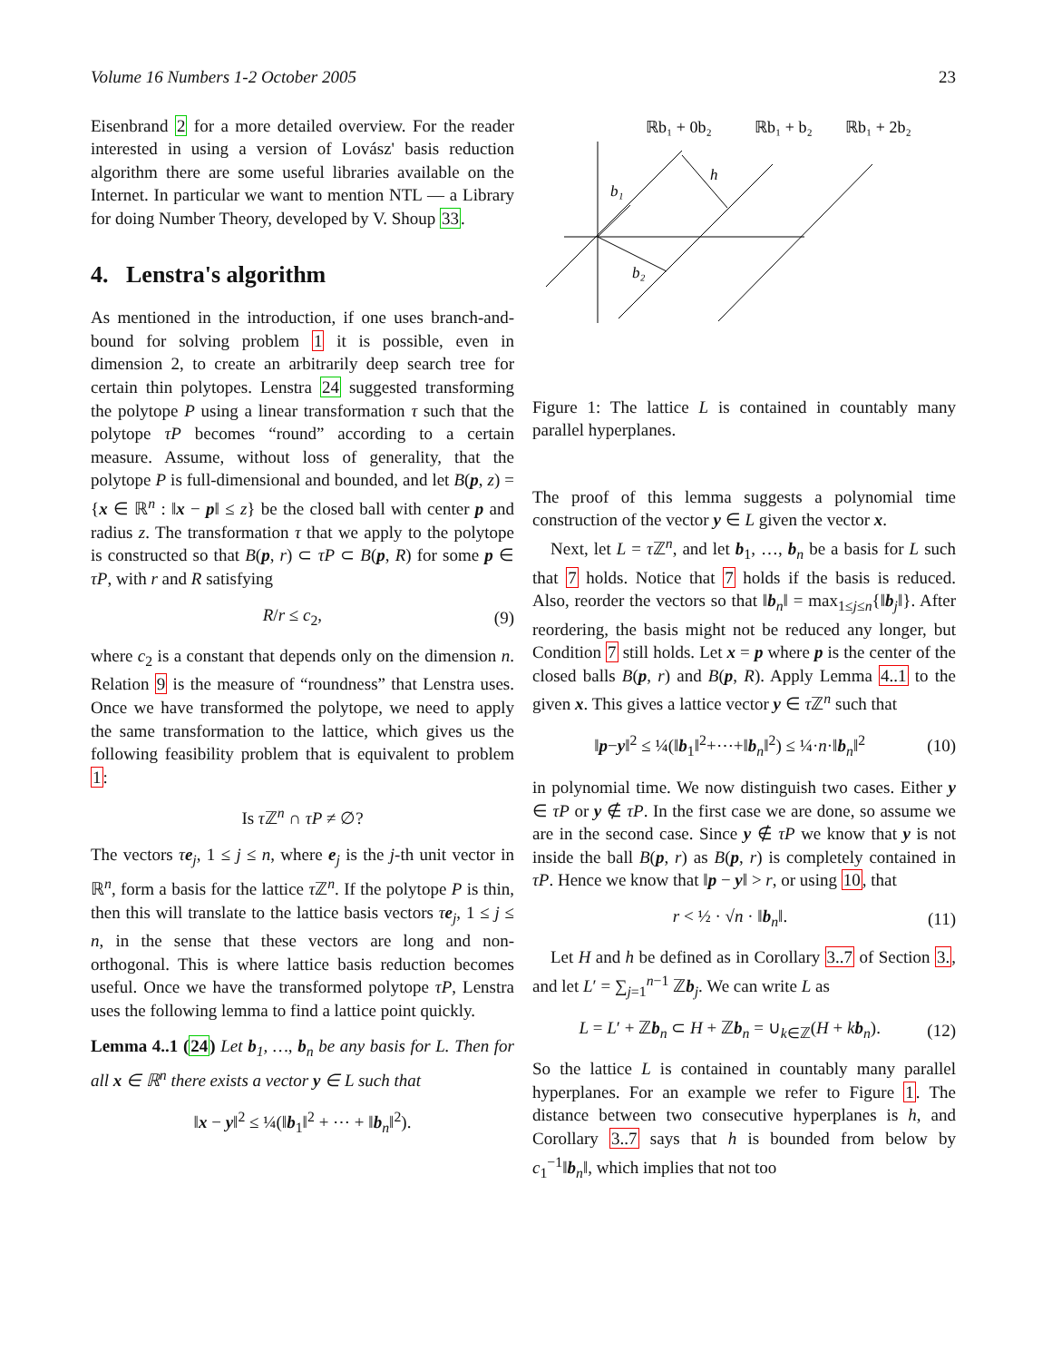Volume 16 Numbers 1-2 October 2005 23
Eisenbrand 2 for a more detailed overview. For the reader interested in using a version of Lovász' basis reduction algorithm there are some useful libraries available on the Internet. In particular we want to mention NTL — a Library for doing Number Theory, developed by V. Shoup 33.
4. Lenstra's algorithm
As mentioned in the introduction, if one uses branch-and-bound for solving problem 1 it is possible, even in dimension 2, to create an arbitrarily deep search tree for certain thin polytopes. Lenstra 24 suggested transforming the polytope P using a linear transformation τ such that the polytope τP becomes “round” according to a certain measure. Assume, without loss of generality, that the polytope P is full-dimensional and bounded, and let B(p, z) = {x ∈ ℝ<sup>n</sup> : ‖x − p‖ ≤ z} be the closed ball with center p and radius z. The transformation τ that we apply to the polytope is constructed so that B(p, r) ⊂ τP ⊂ B(p, R) for some p ∈ τP, with r and R satisfying
R/r ≤ c<sub>2</sub>, (9)
where c<sub>2</sub> is a constant that depends only on the dimension n. Relation 9 is the measure of “roundness” that Lenstra uses. Once we have transformed the polytope, we need to apply the same transformation to the lattice, which gives us the following feasibility problem that is equivalent to problem 1:
Is τ ℤ<sup>n</sup> ∩ τP ≠ ∅?
The vectors τe<sub>j</sub>, 1 ≤ j ≤ n, where e<sub>j</sub> is the j-th unit vector in ℝ<sup>n</sup>, form a basis for the lattice τ ℤ<sup>n</sup>. If the polytope P is thin, then this will translate to the lattice basis vectors τe<sub>j</sub>, 1 ≤ j ≤ n, in the sense that these vectors are long and non-orthogonal. This is where lattice basis reduction becomes useful. Once we have the transformed polytope τP, Lenstra uses the following lemma to find a lattice point quickly.
Lemma 4..1 (24) Let b<sub>1</sub>, …, b<sub>n</sub> be any basis for L. Then for all x ∈ ℝ<sup>n</sup> there exists a vector y ∈ L such that
‖x − y‖<sup>2</sup> ≤ ¼(‖b<sub>1</sub>‖<sup>2</sup> + ⋯ + ‖b<sub>n</sub>‖<sup>2</sup>).
ℝb₁ + 0b₂
ℝb₁ + b₂
ℝb₁ + 2b₂
b₁
b₂
h
Figure 1: The lattice L is contained in countably many parallel hyperplanes.
The proof of this lemma suggests a polynomial time construction of the vector y ∈ L given the vector x.
Next, let L = τ ℤ<sup>n</sup>, and let b<sub>1</sub>, …, b<sub>n</sub> be a basis for L such that 7 holds. Notice that 7 holds if the basis is reduced. Also, reorder the vectors so that ‖b<sub>n</sub>‖ = max<sub>1≤j≤n</sub>{‖b<sub>j</sub>‖}. After reordering, the basis might not be reduced any longer, but Condition 7 still holds. Let x = p where p is the center of the closed balls B(p, r) and B(p, R). Apply Lemma 4..1 to the given x. This gives a lattice vector y ∈ τ ℤ<sup>n</sup> such that
‖p−y‖<sup>2</sup> ≤ ¼(‖b<sub>1</sub>‖<sup>2</sup>+⋯+‖b<sub>n</sub>‖<sup>2</sup>) ≤ ¼·n·‖b<sub>n</sub>‖<sup>2</sup> (10)
in polynomial time. We now distinguish two cases. Either y ∈ τP or y ∉ τP. In the first case we are done, so assume we are in the second case. Since y ∉ τP we know that y is not inside the ball B(p, r) as B(p, r) is completely contained in τP. Hence we know that ‖p − y‖ > r, or using 10, that
r < ½ · √n · ‖b<sub>n</sub>‖. (11)
Let H and h be defined as in Corollary 3..7 of Section 3., and let L′ = ∑<sub>j=1</sub><sup>n−1</sup> ℤb<sub>j</sub>. We can write L as
L = L′ + ℤb<sub>n</sub> ⊂ H + ℤb<sub>n</sub> = ∪<sub>k∈ℤ</sub>(H + kb<sub>n</sub>). (12)
So the lattice L is contained in countably many parallel hyperplanes. For an example we refer to Figure 1. The distance between two consecutive hyperplanes is h, and Corollary 3..7 says that h is bounded from below by c<sub>1</sub><sup>−1</sup>‖b<sub>n</sub>‖, which implies that not too